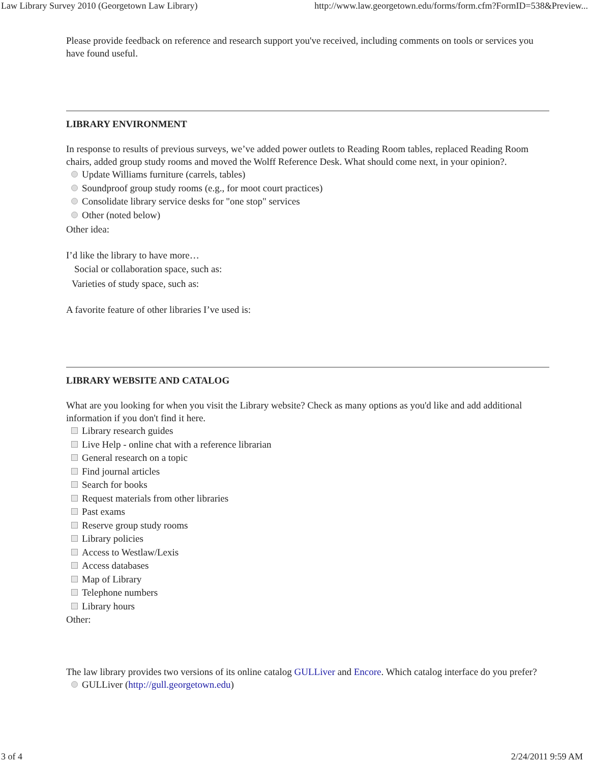Law Library Survey 2010 (Georgetown Law Library) http://www.law.georgetown.edu/forms/form.cfm?FormID=538&Preview...
Please provide feedback on reference and research support you've received, including comments on tools or services you have found useful.
LIBRARY ENVIRONMENT
In response to results of previous surveys, we’ve added power outlets to Reading Room tables, replaced Reading Room chairs, added group study rooms and moved the Wolff Reference Desk. What should come next, in your opinion?.
Update Williams furniture (carrels, tables)
Soundproof group study rooms (e.g., for moot court practices)
Consolidate library service desks for "one stop" services
Other (noted below)
Other idea:
I’d like the library to have more…
Social or collaboration space, such as:
Varieties of study space, such as:
A favorite feature of other libraries I’ve used is:
LIBRARY WEBSITE AND CATALOG
What are you looking for when you visit the Library website? Check as many options as you'd like and add additional information if you don't find it here.
Library research guides
Live Help - online chat with a reference librarian
General research on a topic
Find journal articles
Search for books
Request materials from other libraries
Past exams
Reserve group study rooms
Library policies
Access to Westlaw/Lexis
Access databases
Map of Library
Telephone numbers
Library hours
Other:
The law library provides two versions of its online catalog GULLiver and Encore. Which catalog interface do you prefer?
GULLiver (http://gull.georgetown.edu)
3 of 4 2/24/2011 9:59 AM